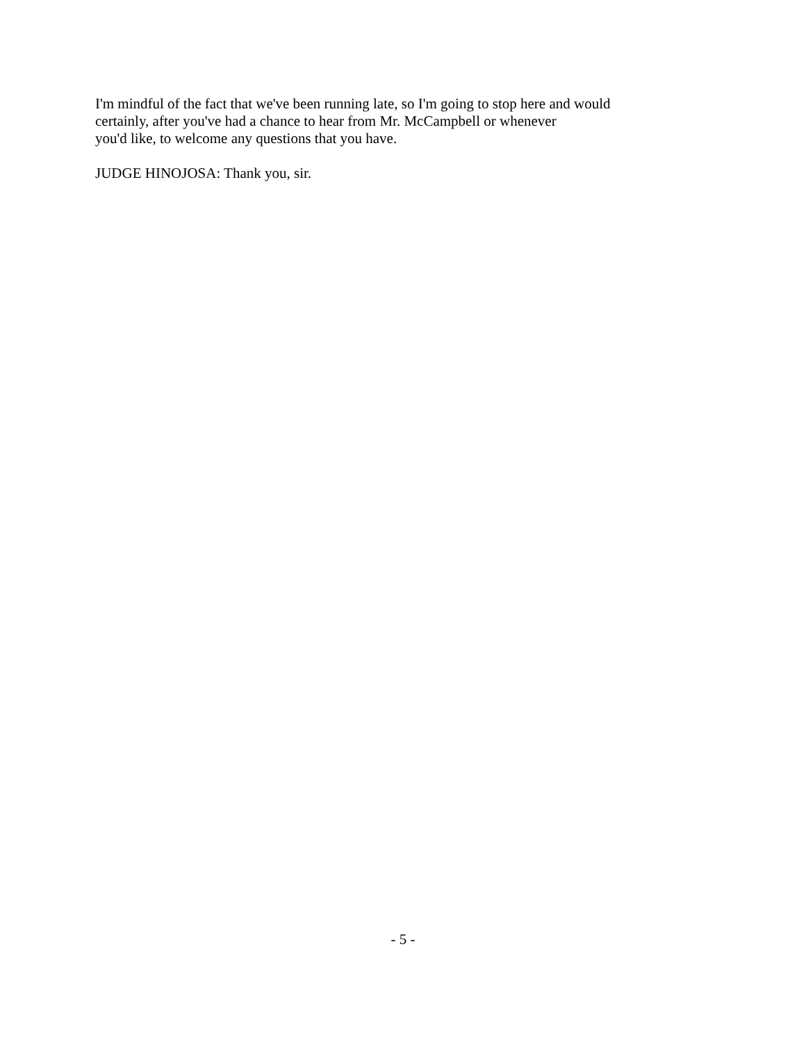I'm mindful of the fact that we've been running late, so I'm going to stop here and would
certainly, after you've had a chance to hear from Mr. McCampbell or whenever
you'd like, to welcome any questions that you have.
JUDGE HINOJOSA: Thank you, sir.
- 5 -